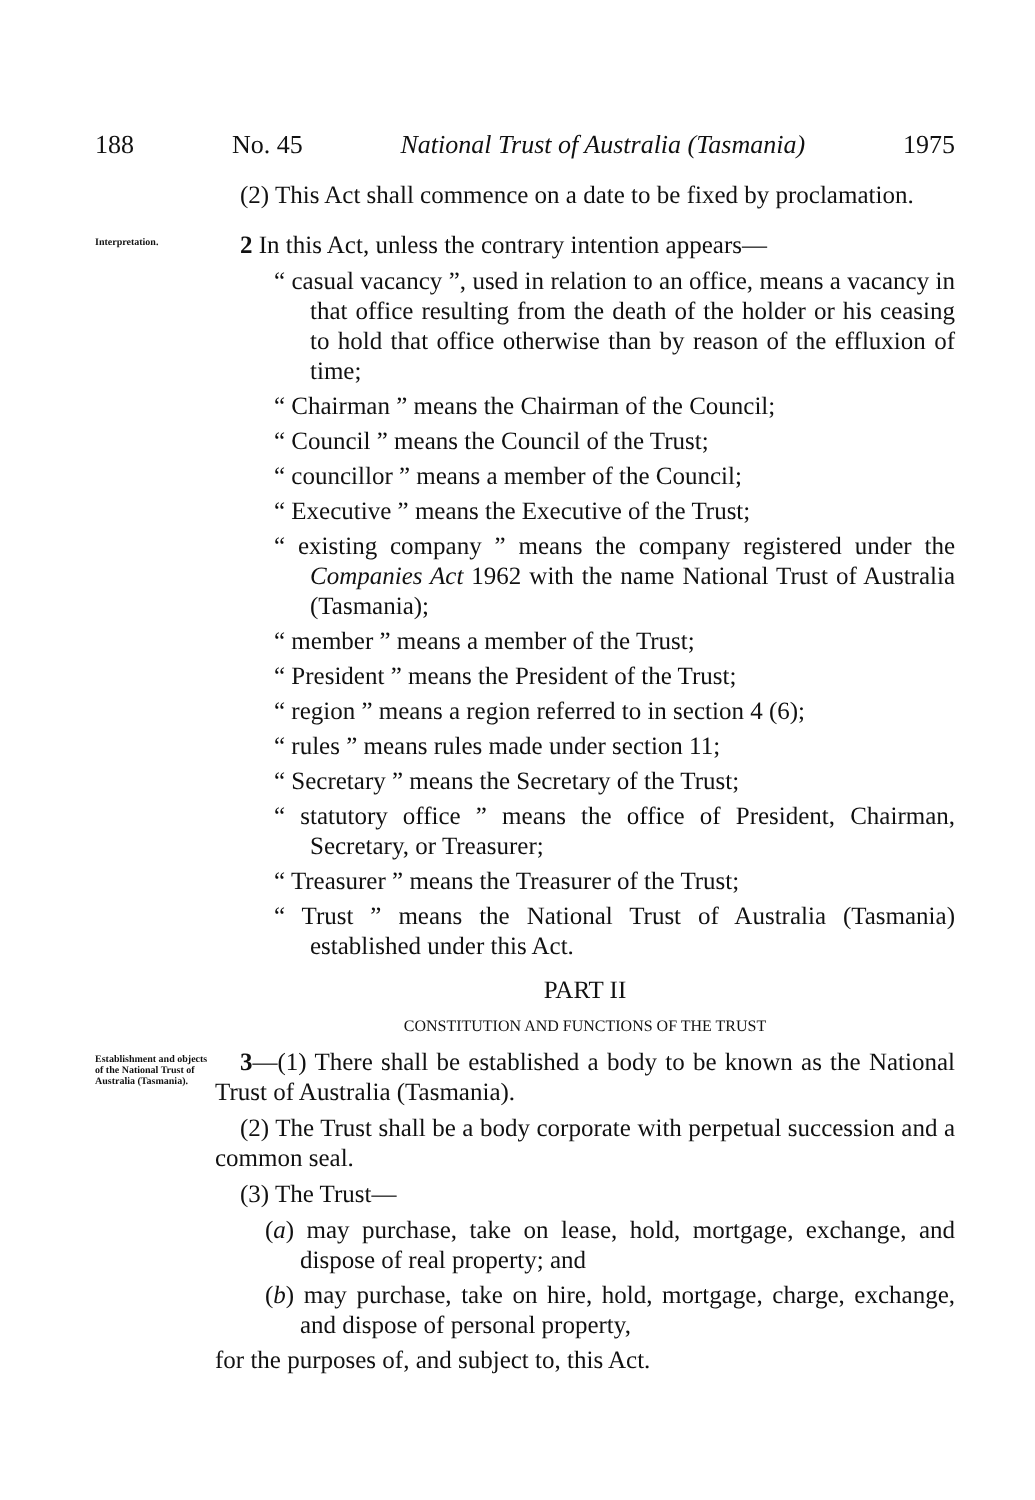188 No. 45 National Trust of Australia (Tasmania) 1975
(2) This Act shall commence on a date to be fixed by proclamation.
Interpretation.
2 In this Act, unless the contrary intention appears—
“ casual vacancy ”, used in relation to an office, means a vacancy in that office resulting from the death of the holder or his ceasing to hold that office otherwise than by reason of the effluxion of time;
“ Chairman ” means the Chairman of the Council;
“ Council ” means the Council of the Trust;
“ councillor ” means a member of the Council;
“ Executive ” means the Executive of the Trust;
“ existing company ” means the company registered under the Companies Act 1962 with the name National Trust of Australia (Tasmania);
“ member ” means a member of the Trust;
“ President ” means the President of the Trust;
“ region ” means a region referred to in section 4 (6);
“ rules ” means rules made under section 11;
“ Secretary ” means the Secretary of the Trust;
“ statutory office ” means the office of President, Chairman, Secretary, or Treasurer;
“ Treasurer ” means the Treasurer of the Trust;
“ Trust ” means the National Trust of Australia (Tasmania) established under this Act.
PART II
CONSTITUTION AND FUNCTIONS OF THE TRUST
Establishment and objects of the National Trust of Australia (Tasmania).
3—(1) There shall be established a body to be known as the National Trust of Australia (Tasmania).
(2) The Trust shall be a body corporate with perpetual succession and a common seal.
(3) The Trust—
(a) may purchase, take on lease, hold, mortgage, exchange, and dispose of real property; and
(b) may purchase, take on hire, hold, mortgage, charge, exchange, and dispose of personal property,
for the purposes of, and subject to, this Act.